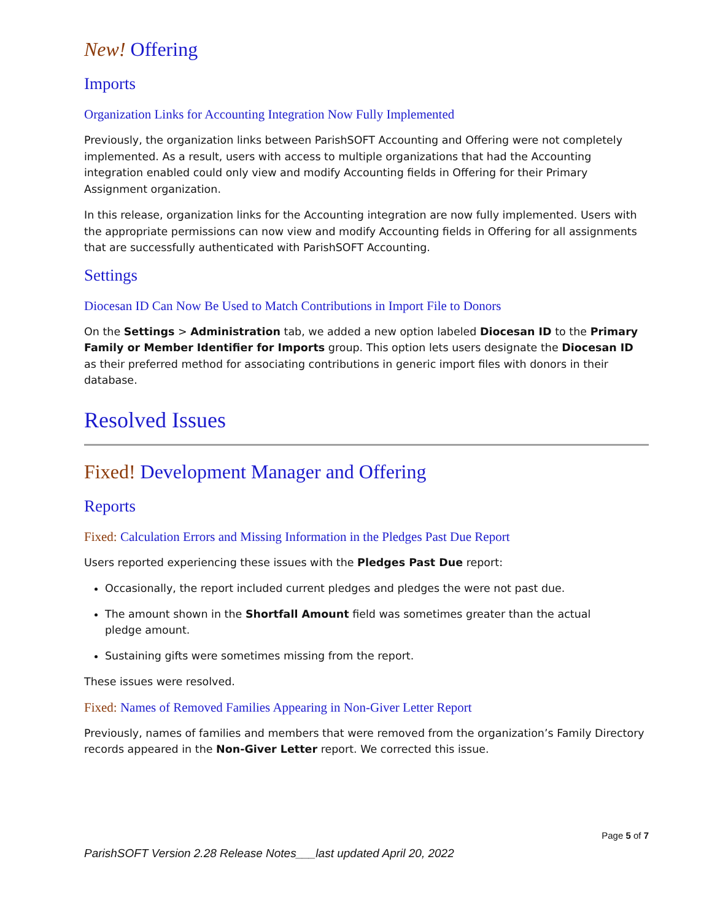New! Offering
Imports
Organization Links for Accounting Integration Now Fully Implemented
Previously, the organization links between ParishSOFT Accounting and Offering were not completely implemented. As a result, users with access to multiple organizations that had the Accounting integration enabled could only view and modify Accounting fields in Offering for their Primary Assignment organization.
In this release, organization links for the Accounting integration are now fully implemented. Users with the appropriate permissions can now view and modify Accounting fields in Offering for all assignments that are successfully authenticated with ParishSOFT Accounting.
Settings
Diocesan ID Can Now Be Used to Match Contributions in Import File to Donors
On the Settings > Administration tab, we added a new option labeled Diocesan ID to the Primary Family or Member Identifier for Imports group. This option lets users designate the Diocesan ID as their preferred method for associating contributions in generic import files with donors in their database.
Resolved Issues
Fixed! Development Manager and Offering
Reports
Fixed: Calculation Errors and Missing Information in the Pledges Past Due Report
Users reported experiencing these issues with the Pledges Past Due report:
Occasionally, the report included current pledges and pledges the were not past due.
The amount shown in the Shortfall Amount field was sometimes greater than the actual
pledge amount.
Sustaining gifts were sometimes missing from the report.
These issues were resolved.
Fixed: Names of Removed Families Appearing in Non-Giver Letter Report
Previously, names of families and members that were removed from the organization’s Family Directory records appeared in the Non-Giver Letter report. We corrected this issue.
Page 5 of 7
ParishSOFT Version 2.28 Release Notes___last updated April 20, 2022